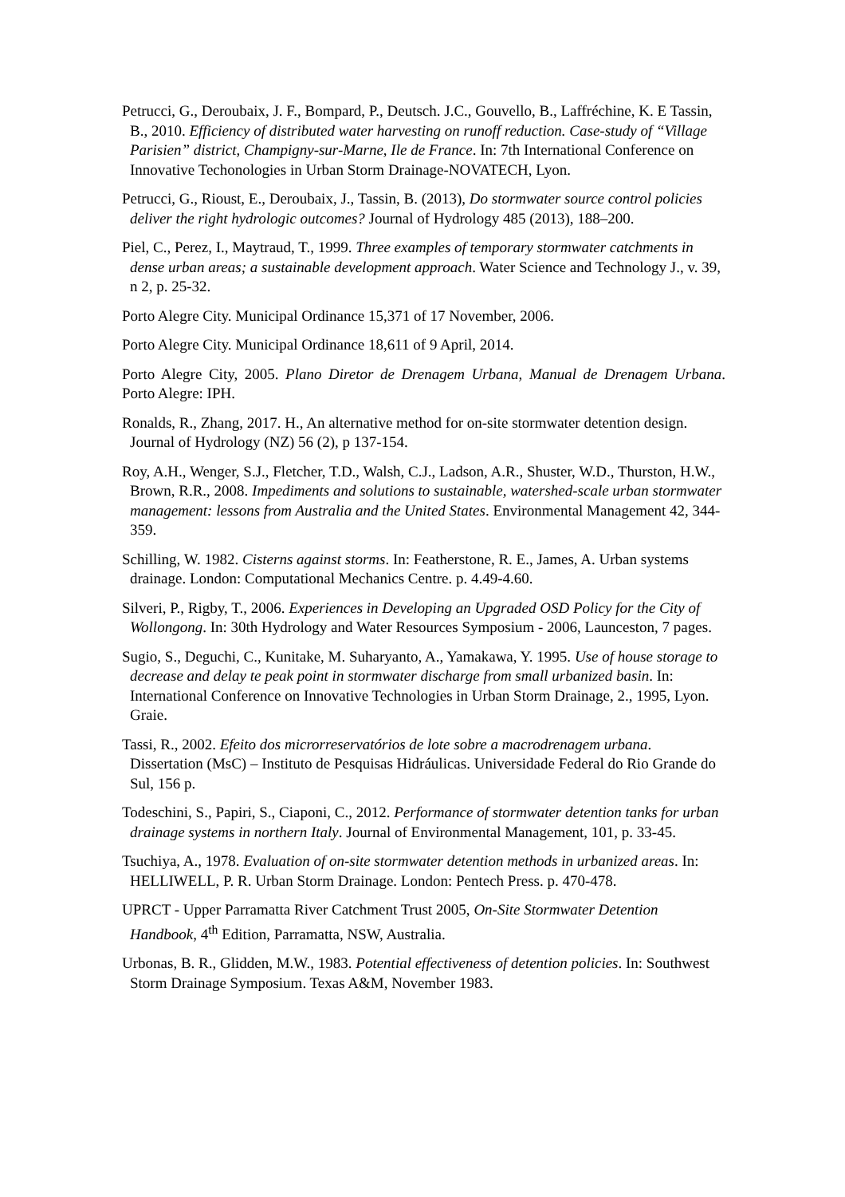Petrucci, G., Deroubaix, J. F., Bompard, P., Deutsch. J.C., Gouvello, B., Laffréchine, K. E Tassin, B., 2010. Efficiency of distributed water harvesting on runoff reduction. Case-study of “Village Parisien” district, Champigny-sur-Marne, Ile de France. In: 7th International Conference on Innovative Techonologies in Urban Storm Drainage-NOVATECH, Lyon.
Petrucci, G., Rioust, E., Deroubaix, J., Tassin, B. (2013), Do stormwater source control policies deliver the right hydrologic outcomes? Journal of Hydrology 485 (2013), 188–200.
Piel, C., Perez, I., Maytraud, T., 1999. Three examples of temporary stormwater catchments in dense urban areas; a sustainable development approach. Water Science and Technology J., v. 39, n 2, p. 25-32.
Porto Alegre City. Municipal Ordinance 15,371 of 17 November, 2006.
Porto Alegre City. Municipal Ordinance 18,611 of 9 April, 2014.
Porto Alegre City, 2005. Plano Diretor de Drenagem Urbana, Manual de Drenagem Urbana. Porto Alegre: IPH.
Ronalds, R., Zhang, 2017. H., An alternative method for on-site stormwater detention design. Journal of Hydrology (NZ) 56 (2), p 137-154.
Roy, A.H., Wenger, S.J., Fletcher, T.D., Walsh, C.J., Ladson, A.R., Shuster, W.D., Thurston, H.W., Brown, R.R., 2008. Impediments and solutions to sustainable, watershed-scale urban stormwater management: lessons from Australia and the United States. Environmental Management 42, 344-359.
Schilling, W. 1982. Cisterns against storms. In: Featherstone, R. E., James, A. Urban systems drainage. London: Computational Mechanics Centre. p. 4.49-4.60.
Silveri, P., Rigby, T., 2006. Experiences in Developing an Upgraded OSD Policy for the City of Wollongong. In: 30th Hydrology and Water Resources Symposium - 2006, Launceston, 7 pages.
Sugio, S., Deguchi, C., Kunitake, M. Suharyanto, A., Yamakawa, Y. 1995. Use of house storage to decrease and delay te peak point in stormwater discharge from small urbanized basin. In: International Conference on Innovative Technologies in Urban Storm Drainage, 2., 1995, Lyon. Graie.
Tassi, R., 2002. Efeito dos microrreservatórios de lote sobre a macrodrenagem urbana. Dissertation (MsC) – Instituto de Pesquisas Hidráulicas. Universidade Federal do Rio Grande do Sul, 156 p.
Todeschini, S., Papiri, S., Ciaponi, C., 2012. Performance of stormwater detention tanks for urban drainage systems in northern Italy. Journal of Environmental Management, 101, p. 33-45.
Tsuchiya, A., 1978. Evaluation of on-site stormwater detention methods in urbanized areas. In: HELLIWELL, P. R. Urban Storm Drainage. London: Pentech Press. p. 470-478.
UPRCT - Upper Parramatta River Catchment Trust 2005, On-Site Stormwater Detention Handbook, 4<sup>th</sup> Edition, Parramatta, NSW, Australia.
Urbonas, B. R., Glidden, M.W., 1983. Potential effectiveness of detention policies. In: Southwest Storm Drainage Symposium. Texas A&M, November 1983.